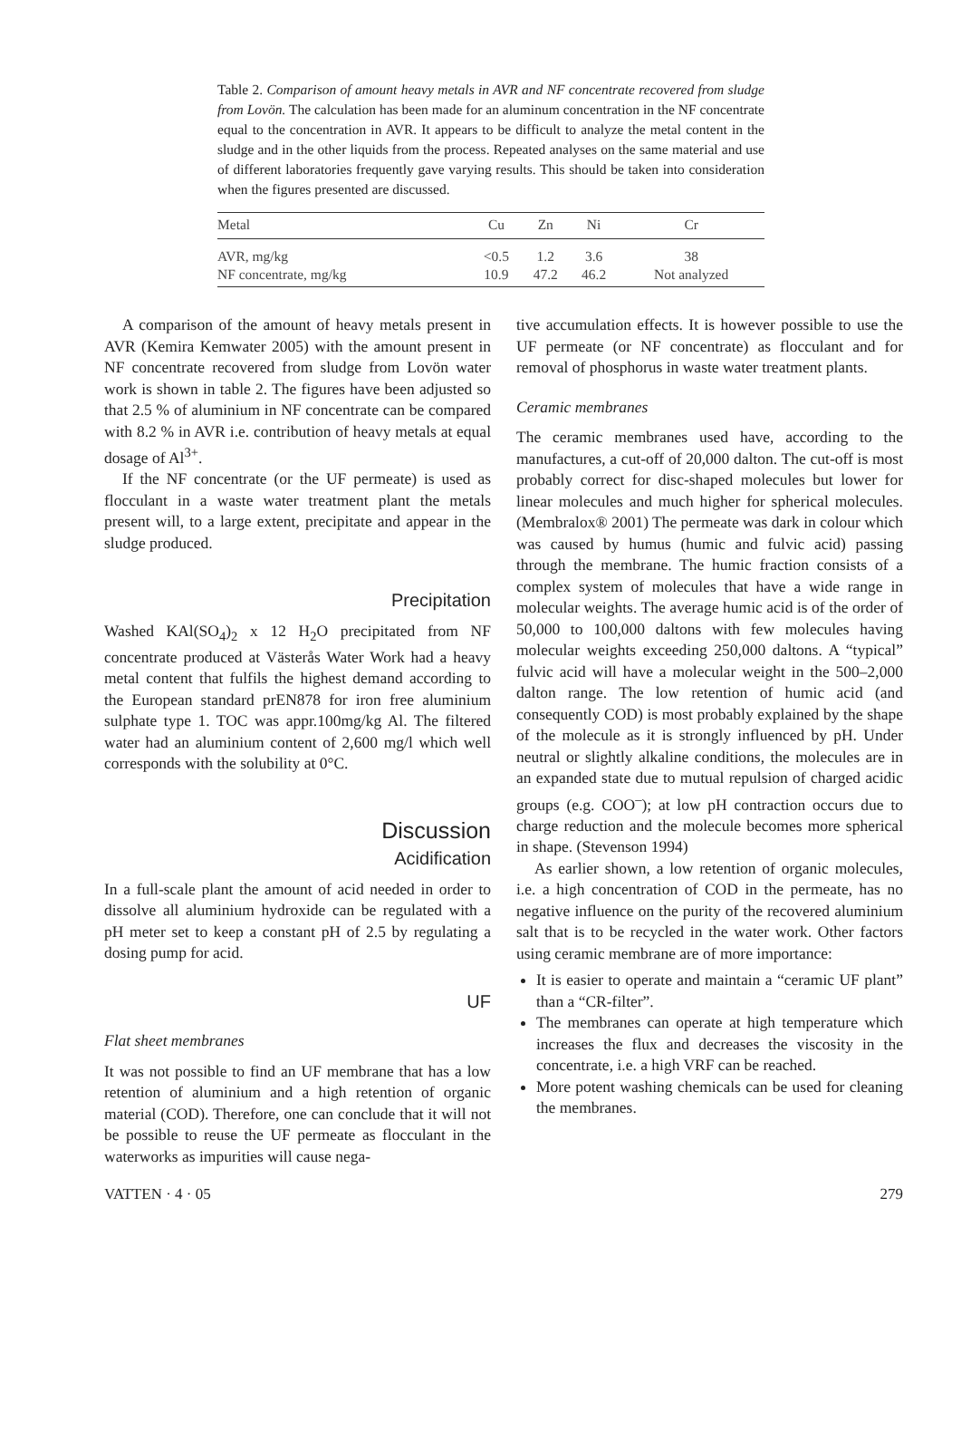Table 2. Comparison of amount heavy metals in AVR and NF concentrate recovered from sludge from Lovön. The calculation has been made for an aluminum concentration in the NF concentrate equal to the concentration in AVR. It appears to be difficult to analyze the metal content in the sludge and in the other liquids from the process. Repeated analyses on the same material and use of different laboratories frequently gave varying results. This should be taken into consideration when the figures presented are discussed.
| Metal | Cu | Zn | Ni | Cr |
| --- | --- | --- | --- | --- |
| AVR, mg/kg | <0.5 | 1.2 | 3.6 | 38 |
| NF concentrate, mg/kg | 10.9 | 47.2 | 46.2 | Not analyzed |
A comparison of the amount of heavy metals present in AVR (Kemira Kemwater 2005) with the amount present in NF concentrate recovered from sludge from Lovön water work is shown in table 2. The figures have been adjusted so that 2.5 % of aluminium in NF concentrate can be compared with 8.2 % in AVR i.e. contribution of heavy metals at equal dosage of Al<sup>3+</sup>.
If the NF concentrate (or the UF permeate) is used as flocculant in a waste water treatment plant the metals present will, to a large extent, precipitate and appear in the sludge produced.
Precipitation
Washed KAl(SO<sub>4</sub>)<sub>2</sub> x 12 H<sub>2</sub>O precipitated from NF concentrate produced at Västerås Water Work had a heavy metal content that fulfils the highest demand according to the European standard prEN878 for iron free aluminium sulphate type 1. TOC was appr.100mg/kg Al. The filtered water had an aluminium content of 2,600 mg/l which well corresponds with the solubility at 0°C.
Discussion
Acidification
In a full-scale plant the amount of acid needed in order to dissolve all aluminium hydroxide can be regulated with a pH meter set to keep a constant pH of 2.5 by regulating a dosing pump for acid.
UF
Flat sheet membranes
It was not possible to find an UF membrane that has a low retention of aluminium and a high retention of organic material (COD). Therefore, one can conclude that it will not be possible to reuse the UF permeate as flocculant in the waterworks as impurities will cause nega-
tive accumulation effects. It is however possible to use the UF permeate (or NF concentrate) as flocculant and for removal of phosphorus in waste water treatment plants.
Ceramic membranes
The ceramic membranes used have, according to the manufactures, a cut-off of 20,000 dalton. The cut-off is most probably correct for disc-shaped molecules but lower for linear molecules and much higher for spherical molecules. (Membralox® 2001) The permeate was dark in colour which was caused by humus (humic and fulvic acid) passing through the membrane. The humic fraction consists of a complex system of molecules that have a wide range in molecular weights. The average humic acid is of the order of 50,000 to 100,000 daltons with few molecules having molecular weights exceeding 250,000 daltons. A “typical” fulvic acid will have a molecular weight in the 500–2,000 dalton range. The low retention of humic acid (and consequently COD) is most probably explained by the shape of the molecule as it is strongly influenced by pH. Under neutral or slightly alkaline conditions, the molecules are in an expanded state due to mutual repulsion of charged acidic groups (e.g. COO<sup>–</sup>); at low pH contraction occurs due to charge reduction and the molecule becomes more spherical in shape. (Stevenson 1994)
As earlier shown, a low retention of organic molecules, i.e. a high concentration of COD in the permeate, has no negative influence on the purity of the recovered aluminium salt that is to be recycled in the water work. Other factors using ceramic membrane are of more importance:
It is easier to operate and maintain a “ceramic UF plant” than a “CR-filter”.
The membranes can operate at high temperature which increases the flux and decreases the viscosity in the concentrate, i.e. a high VRF can be reached.
More potent washing chemicals can be used for cleaning the membranes.
VATTEN · 4 · 05 279